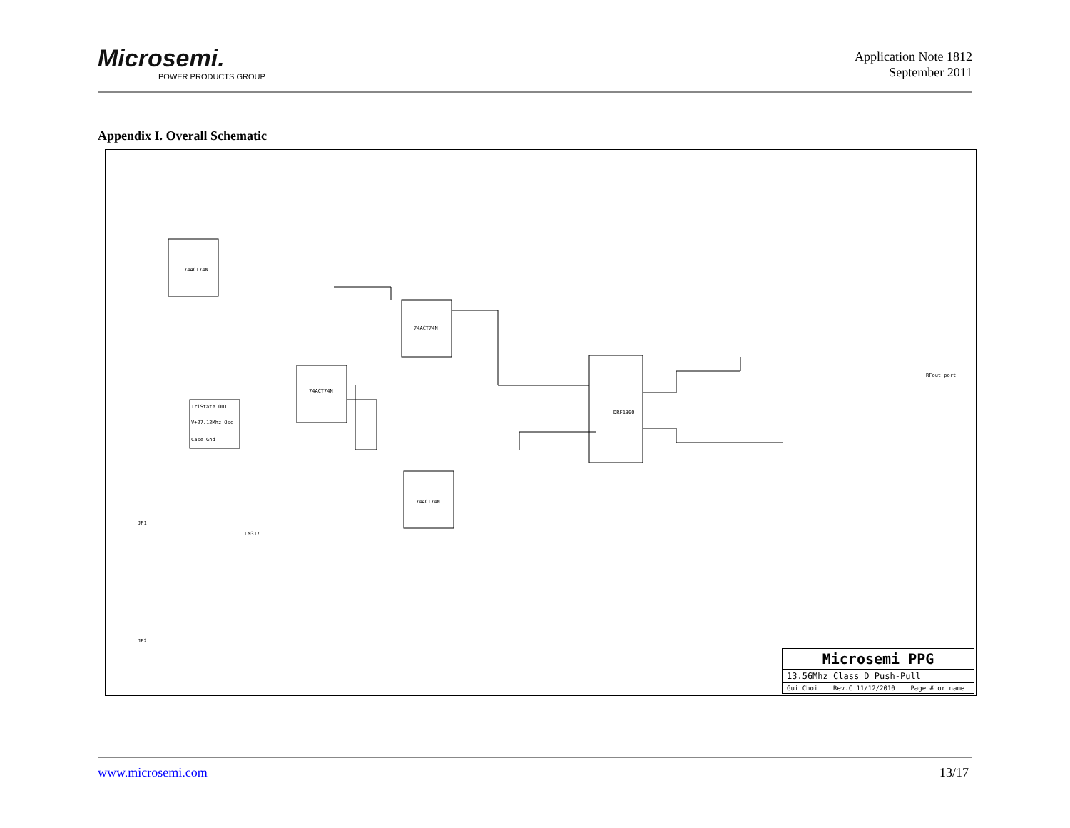Microsemi.
POWER PRODUCTS GROUP
Application Note 1812
September 2011
Appendix I. Overall Schematic
74ACT74N
74ACT74N
74ACT74N
74ACT74N
TriState OUT
V+27.12Mhz Osc
Case Gnd
DRF1300
RFout port
LM317
JP2
JP1
Microsemi PPG
13.56Mhz Class D Push-Pull
Gui Choi Rev.C 11/12/2010 Page # or name
www.microsemi.com 13/17